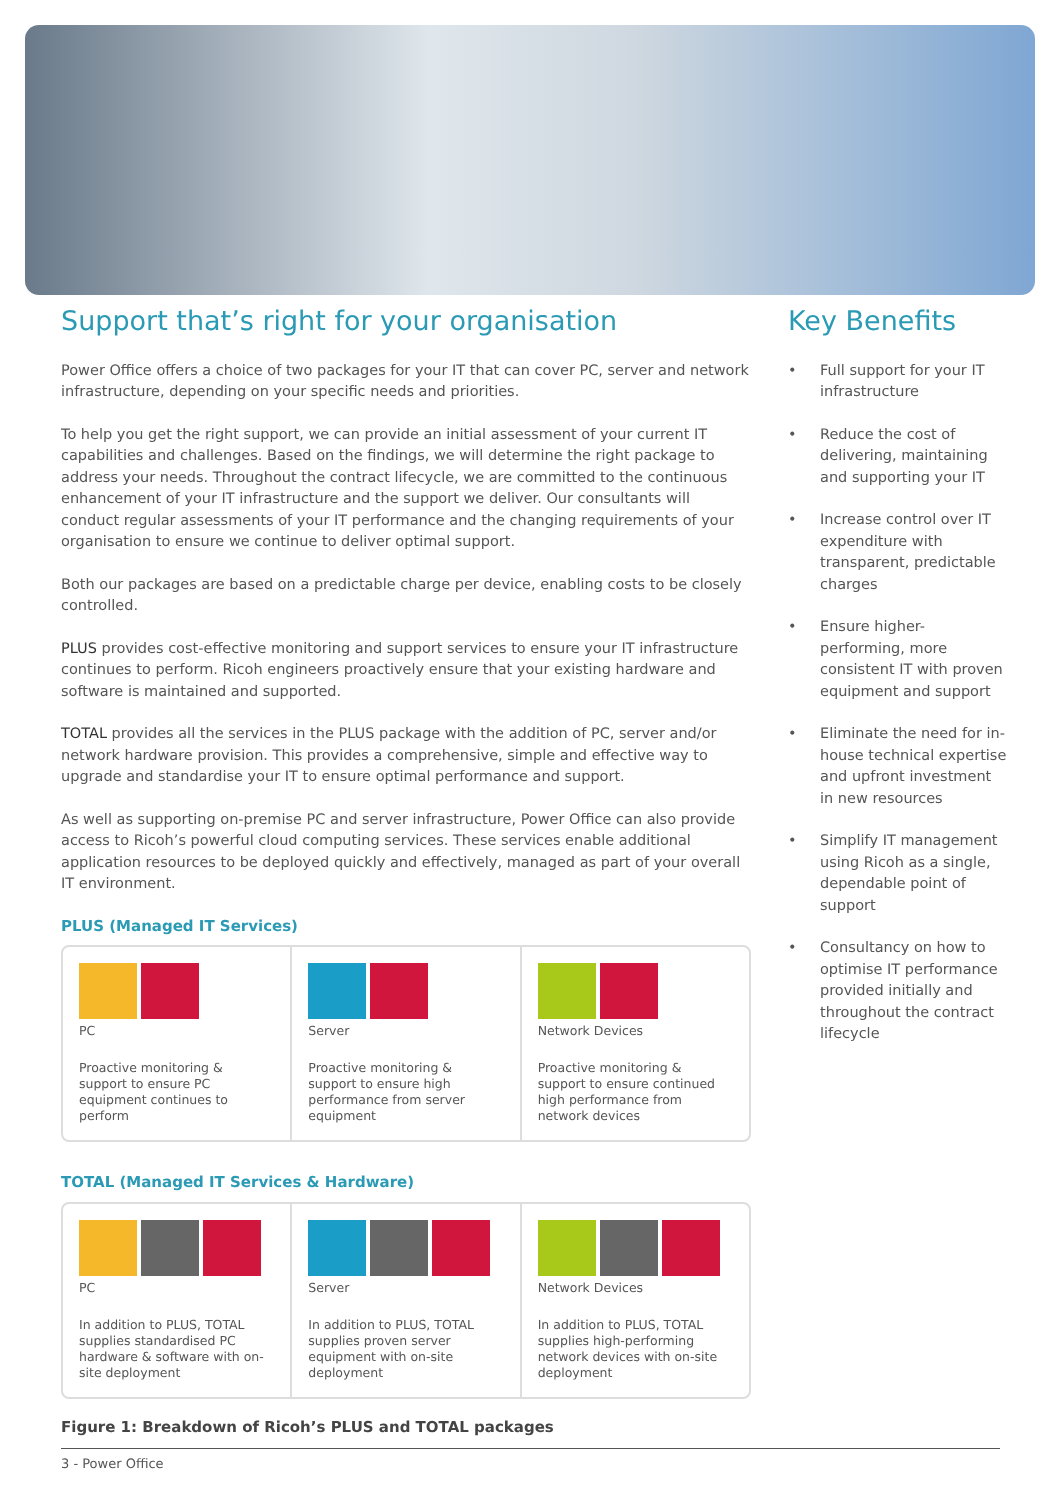Support that’s right for your organisation
Power Office offers a choice of two packages for your IT that can cover PC, server and network infrastructure, depending on your specific needs and priorities.
To help you get the right support, we can provide an initial assessment of your current IT capabilities and challenges. Based on the findings, we will determine the right package to address your needs. Throughout the contract lifecycle, we are committed to the continuous enhancement of your IT infrastructure and the support we deliver. Our consultants will conduct regular assessments of your IT performance and the changing requirements of your organisation to ensure we continue to deliver optimal support.
Both our packages are based on a predictable charge per device, enabling costs to be closely controlled.
PLUS provides cost-effective monitoring and support services to ensure your IT infrastructure continues to perform. Ricoh engineers proactively ensure that your existing hardware and software is maintained and supported.
TOTAL provides all the services in the PLUS package with the addition of PC, server and/or network hardware provision. This provides a comprehensive, simple and effective way to upgrade and standardise your IT to ensure optimal performance and support.
As well as supporting on-premise PC and server infrastructure, Power Office can also provide access to Ricoh’s powerful cloud computing services. These services enable additional application resources to be deployed quickly and effectively, managed as part of your overall IT environment.
PLUS (Managed IT Services)
PC
Proactive monitoring & support to ensure PC equipment continues to perform
Server
Proactive monitoring & support to ensure high performance from server equipment
Network Devices
Proactive monitoring & support to ensure continued high performance from network devices
TOTAL (Managed IT Services & Hardware)
PC
In addition to PLUS, TOTAL supplies standardised PC hardware & software with on-site deployment
Server
In addition to PLUS, TOTAL supplies proven server equipment with on-site deployment
Network Devices
In addition to PLUS, TOTAL supplies high-performing network devices with on-site deployment
Figure 1: Breakdown of Ricoh’s PLUS and TOTAL packages
Key Benefits
• Full support for your IT infrastructure
• Reduce the cost of delivering, maintaining and supporting your IT
• Increase control over IT expenditure with transparent, predictable charges
• Ensure higher-performing, more consistent IT with proven equipment and support
• Eliminate the need for in-house technical expertise and upfront investment in new resources
• Simplify IT management using Ricoh as a single, dependable point of support
• Consultancy on how to optimise IT performance provided initially and throughout the contract lifecycle
3 - Power Office